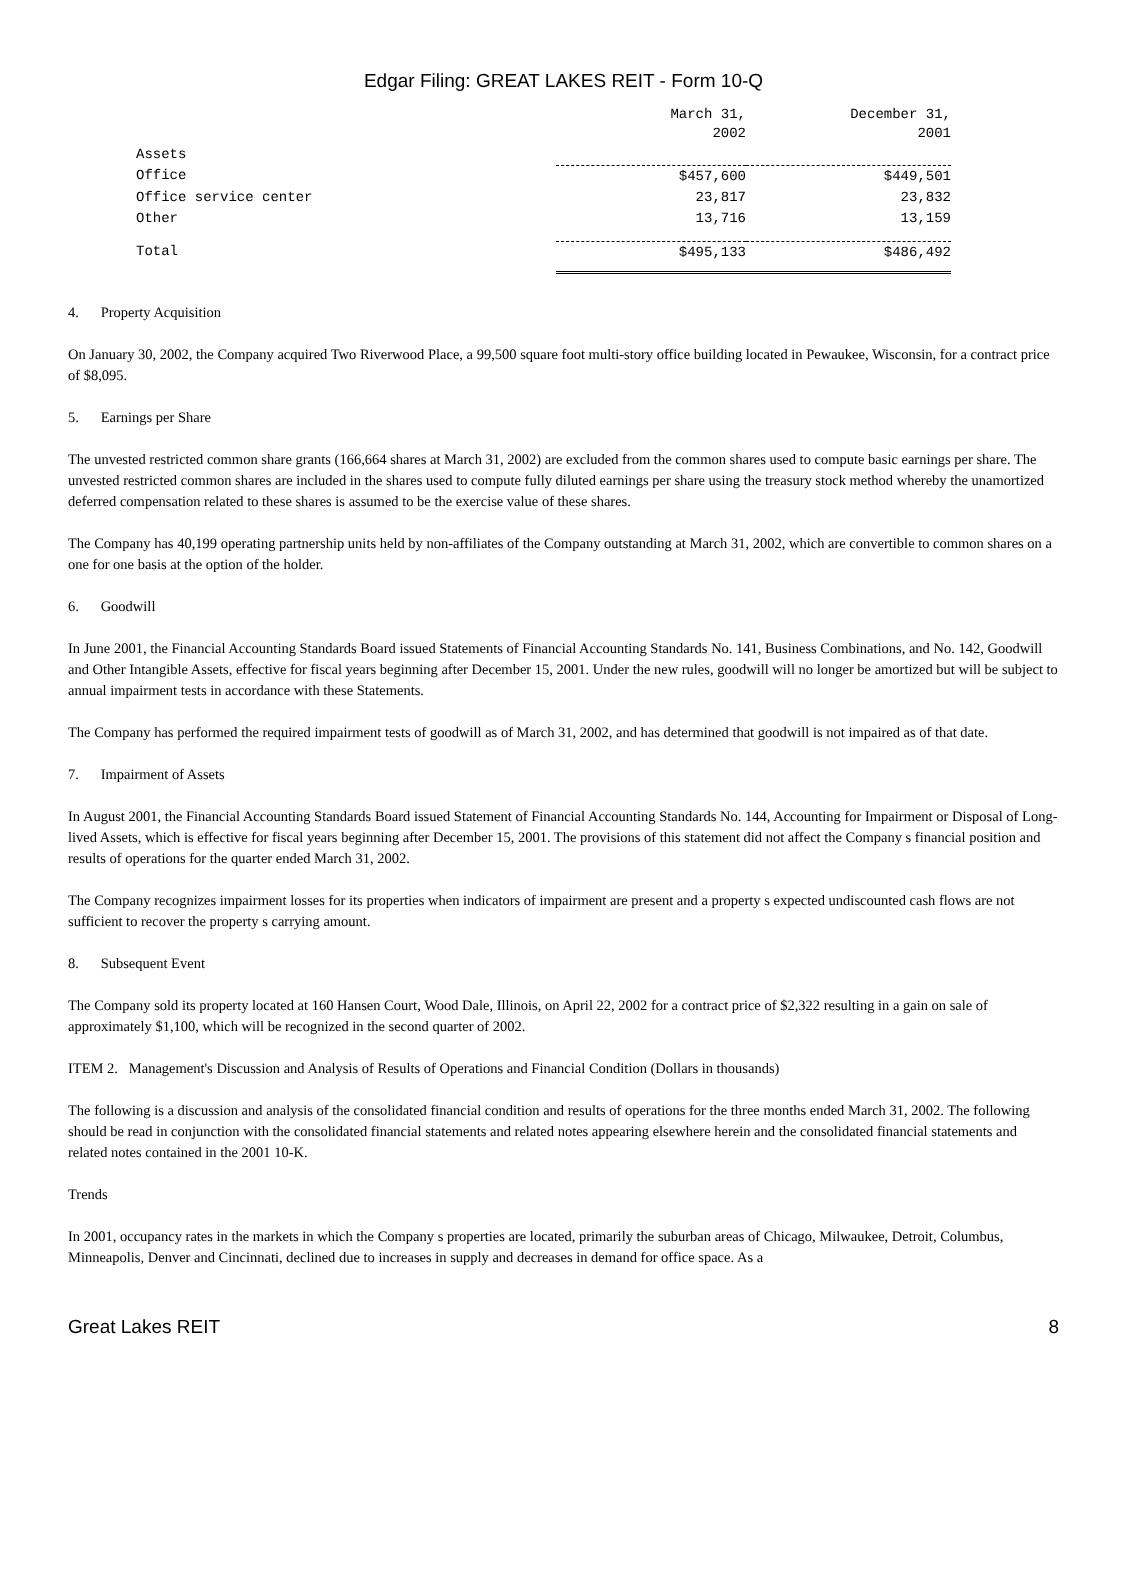Edgar Filing: GREAT LAKES REIT - Form 10-Q
| | March 31, 2002 | December 31, 2001 |
| --- | --- | --- |
| Assets | | |
| Office | $457,600 | $449,501 |
| Office service center | 23,817 | 23,832 |
| Other | 13,716 | 13,159 |
| Total | $495,133 | $486,492 |
4. Property Acquisition
On January 30, 2002, the Company acquired Two Riverwood Place, a 99,500 square foot multi-story office building located in Pewaukee, Wisconsin, for a contract price of $8,095.
5. Earnings per Share
The unvested restricted common share grants (166,664 shares at March 31, 2002) are excluded from the common shares used to compute basic earnings per share. The unvested restricted common shares are included in the shares used to compute fully diluted earnings per share using the treasury stock method whereby the unamortized deferred compensation related to these shares is assumed to be the exercise value of these shares.
The Company has 40,199 operating partnership units held by non-affiliates of the Company outstanding at March 31, 2002, which are convertible to common shares on a one for one basis at the option of the holder.
6. Goodwill
In June 2001, the Financial Accounting Standards Board issued Statements of Financial Accounting Standards No. 141, Business Combinations, and No. 142, Goodwill and Other Intangible Assets, effective for fiscal years beginning after December 15, 2001. Under the new rules, goodwill will no longer be amortized but will be subject to annual impairment tests in accordance with these Statements.
The Company has performed the required impairment tests of goodwill as of March 31, 2002, and has determined that goodwill is not impaired as of that date.
7. Impairment of Assets
In August 2001, the Financial Accounting Standards Board issued Statement of Financial Accounting Standards No. 144, Accounting for Impairment or Disposal of Long-lived Assets, which is effective for fiscal years beginning after December 15, 2001. The provisions of this statement did not affect the Company s financial position and results of operations for the quarter ended March 31, 2002.
The Company recognizes impairment losses for its properties when indicators of impairment are present and a property s expected undiscounted cash flows are not sufficient to recover the property s carrying amount.
8. Subsequent Event
The Company sold its property located at 160 Hansen Court, Wood Dale, Illinois, on April 22, 2002 for a contract price of $2,322 resulting in a gain on sale of approximately $1,100, which will be recognized in the second quarter of 2002.
ITEM 2. Management's Discussion and Analysis of Results of Operations and Financial Condition (Dollars in thousands)
The following is a discussion and analysis of the consolidated financial condition and results of operations for the three months ended March 31, 2002. The following should be read in conjunction with the consolidated financial statements and related notes appearing elsewhere herein and the consolidated financial statements and related notes contained in the 2001 10-K.
Trends
In 2001, occupancy rates in the markets in which the Company s properties are located, primarily the suburban areas of Chicago, Milwaukee, Detroit, Columbus, Minneapolis, Denver and Cincinnati, declined due to increases in supply and decreases in demand for office space. As a
Great Lakes REIT 8